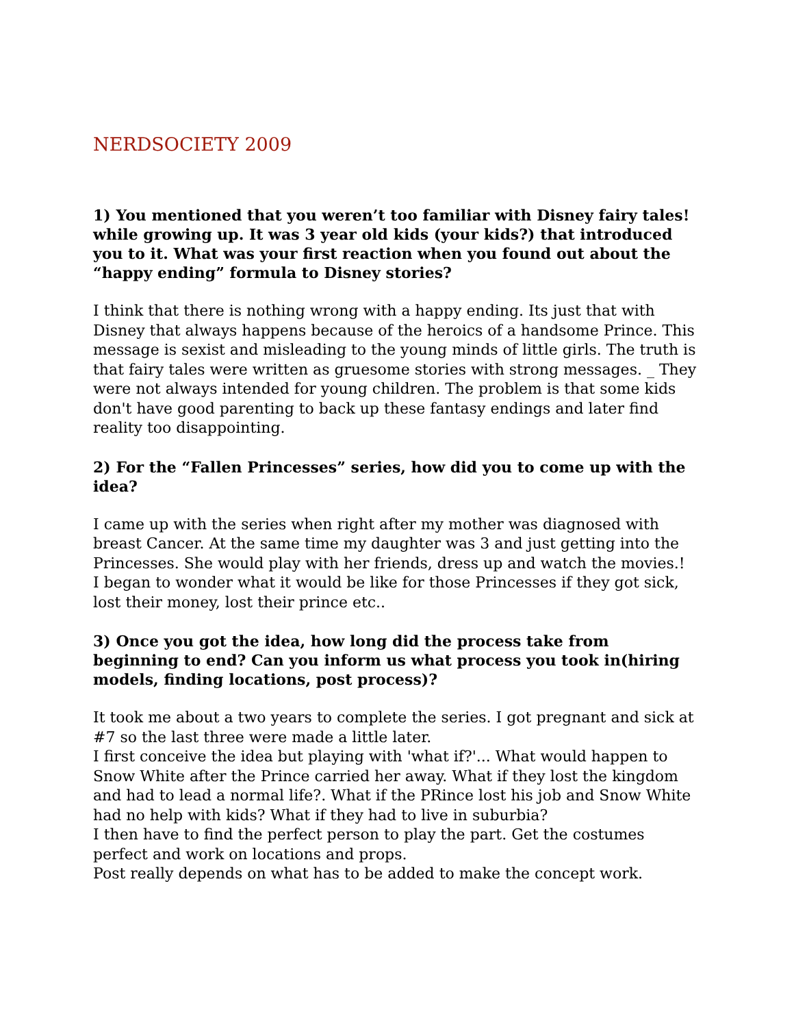NERDSOCIETY 2009
1) You mentioned that you weren’t too familiar with Disney fairy tales!
while growing up. It was 3 year old kids (your kids?) that introduced you to it. What was your first reaction when you found out about the “happy ending” formula to Disney stories?
I think that there is nothing wrong with a happy ending. Its just that with Disney that always happens because of the heroics of a handsome Prince. This message is sexist and misleading to the young minds of little girls. The truth is that fairy tales were written as gruesome stories with strong messages. _ They were not always intended for young children. The problem is that some kids don't have good parenting to back up these fantasy endings and later find reality too disappointing.
2) For the “Fallen Princesses” series, how did you to come up with the idea?
I came up with the series when right after my mother was diagnosed with breast Cancer. At the same time my daughter was 3 and just getting into the Princesses. She would play with her friends, dress up and watch the movies.!
I began to wonder what it would be like for those Princesses if they got sick, lost their money, lost their prince etc..
3) Once you got the idea, how long did the process take from beginning to end? Can you inform us what process you took in(hiring models, finding locations, post process)?
It took me about a two years to complete the series. I got pregnant and sick at #7 so the last three were made a little later.
I first conceive the idea but playing with 'what if?'... What would happen to Snow White after the Prince carried her away. What if they lost the kingdom and had to lead a normal life?. What if the PRince lost his job and Snow White had no help with kids? What if they had to live in suburbia?
I then have to find the perfect person to play the part. Get the costumes perfect and work on locations and props.
Post really depends on what has to be added to make the concept work.